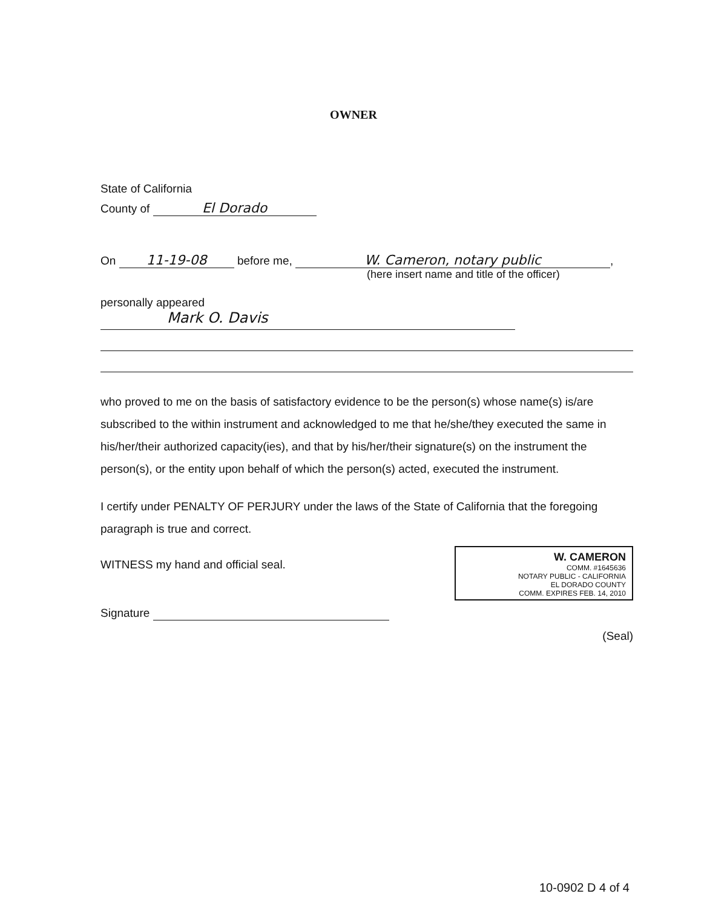OWNER
State of California
County of El Dorado
On 11-19-08 before me, W. Cameron, notary public,
(here insert name and title of the officer)
personally appeared
Mark O. Davis
who proved to me on the basis of satisfactory evidence to be the person(s) whose name(s) is/are subscribed to the within instrument and acknowledged to me that he/she/they executed the same in his/her/their authorized capacity(ies), and that by his/her/their signature(s) on the instrument the person(s), or the entity upon behalf of which the person(s) acted, executed the instrument.
I certify under PENALTY OF PERJURY under the laws of the State of California that the foregoing paragraph is true and correct.
W. CAMERON
COMM. #1645636
NOTARY PUBLIC - CALIFORNIA
EL DORADO COUNTY
COMM. EXPIRES FEB. 14, 2010
WITNESS my hand and official seal.
Signature
(Seal)
10-0902 D 4 of 4